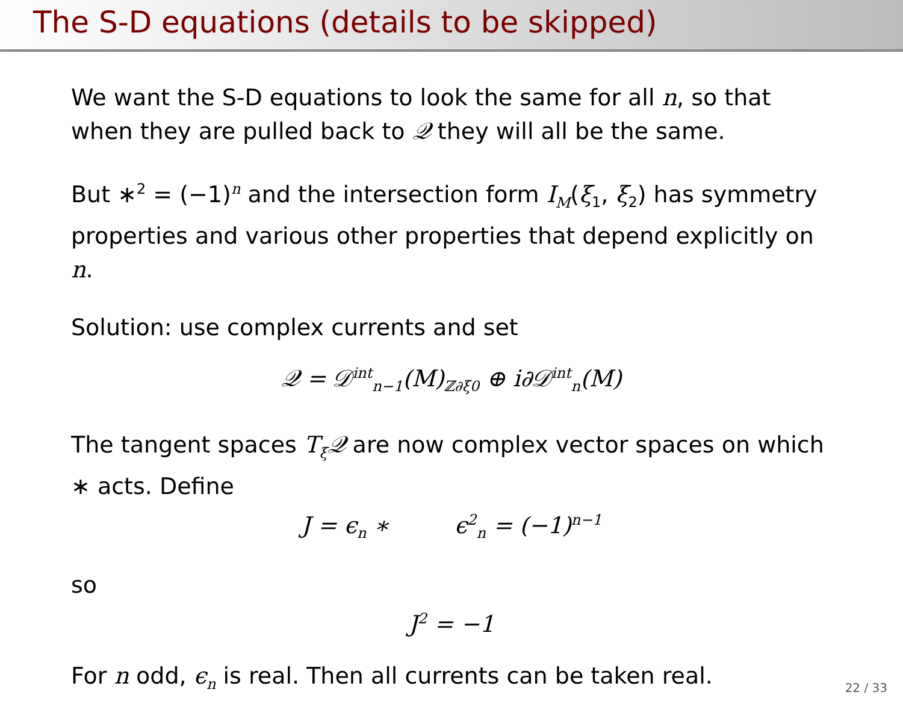The S-D equations (details to be skipped)
We want the S-D equations to look the same for all n, so that when they are pulled back to 𝒬 they will all be the same.
But ∗<sup>2</sup> = (−1)<sup>n</sup> and the intersection form I<sub>M</sub>(ξ<sub>1</sub>, ξ<sub>2</sub>) has symmetry properties and various other properties that depend explicitly on n.
Solution: use complex currents and set
𝒬 = 𝒟<sup>int</sup><sub>n−1</sub>(M)<sub>ℤ∂ξ0</sub> ⊕ i∂𝒟<sup>int</sup><sub>n</sub>(M)
The tangent spaces T<sub>ξ</sub>𝒬 are now complex vector spaces on which ∗ acts. Define
J = ϵ<sub>n</sub> ∗ ϵ<sup>2</sup><sub>n</sub> = (−1)<sup>n−1</sup>
so
J<sup>2</sup> = −1
For n odd, ϵ<sub>n</sub> is real. Then all currents can be taken real.
22 / 33